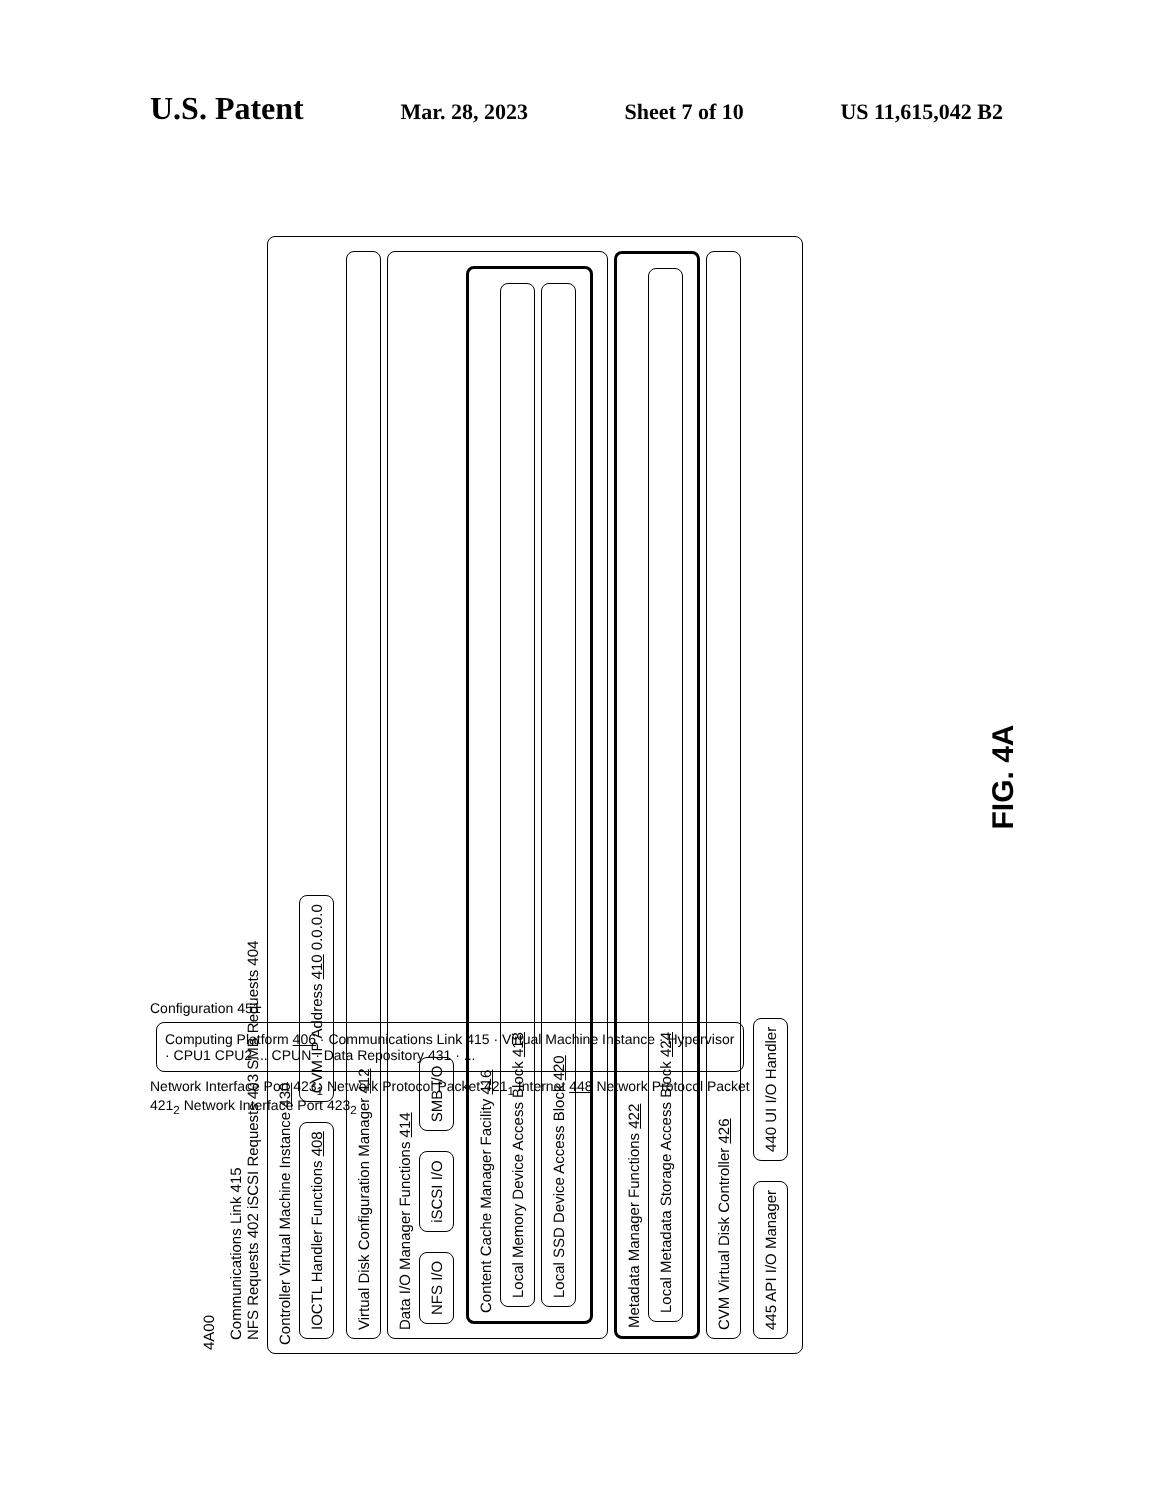U.S. Patent Mar. 28, 2023 Sheet 7 of 10 US 11,615,042 B2
4A00
Communications Link 415
NFS Requests 402 iSCSI Requests 403 SMB Requests 404
Controller Virtual Machine Instance 430
IOCTL Handler Functions 408
CVM IP Address 410 0.0.0.0
Virtual Disk Configuration Manager 412
Data I/O Manager Functions 414
NFS I/O
iSCSI I/O
SMB I/O
Content Cache Manager Facility 416
Local Memory Device Access Block 418
Local SSD Device Access Block 420
Metadata Manager Functions 422
Local Metadata Storage Access Block 424
CVM Virtual Disk Controller 426
445 API I/O Manager
440 UI I/O Handler
Configuration 451
Computing Platform 406 · Communications Link 415 · Virtual Machine Instance · Hypervisor · CPU1 CPU2 ... CPUN · Data Repository 431 · ...
Network Interface Port 423<sub>1</sub> Network Protocol Packet 421<sub>1</sub> Internet 448 Network Protocol Packet 421<sub>2</sub> Network Interface Port 423<sub>2</sub>
FIG. 4A